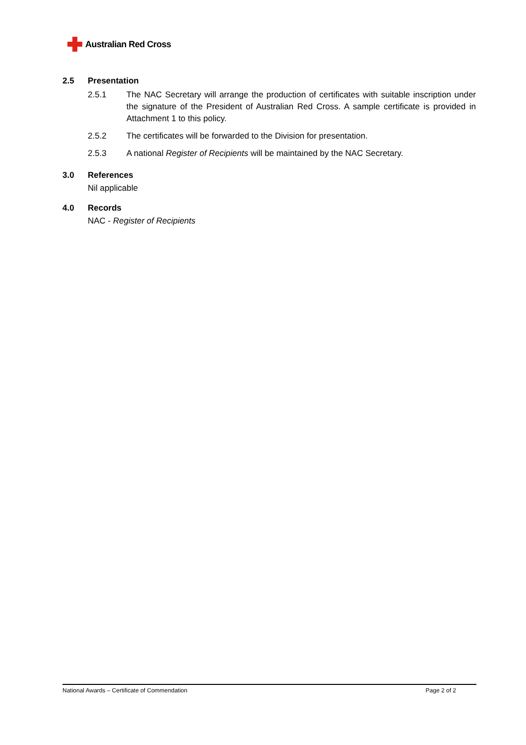Australian Red Cross
2.5 Presentation
2.5.1 The NAC Secretary will arrange the production of certificates with suitable inscription under the signature of the President of Australian Red Cross. A sample certificate is provided in Attachment 1 to this policy.
2.5.2 The certificates will be forwarded to the Division for presentation.
2.5.3 A national Register of Recipients will be maintained by the NAC Secretary.
3.0 References
Nil applicable
4.0 Records
NAC - Register of Recipients
National Awards – Certificate of Commendation Page 2 of 2